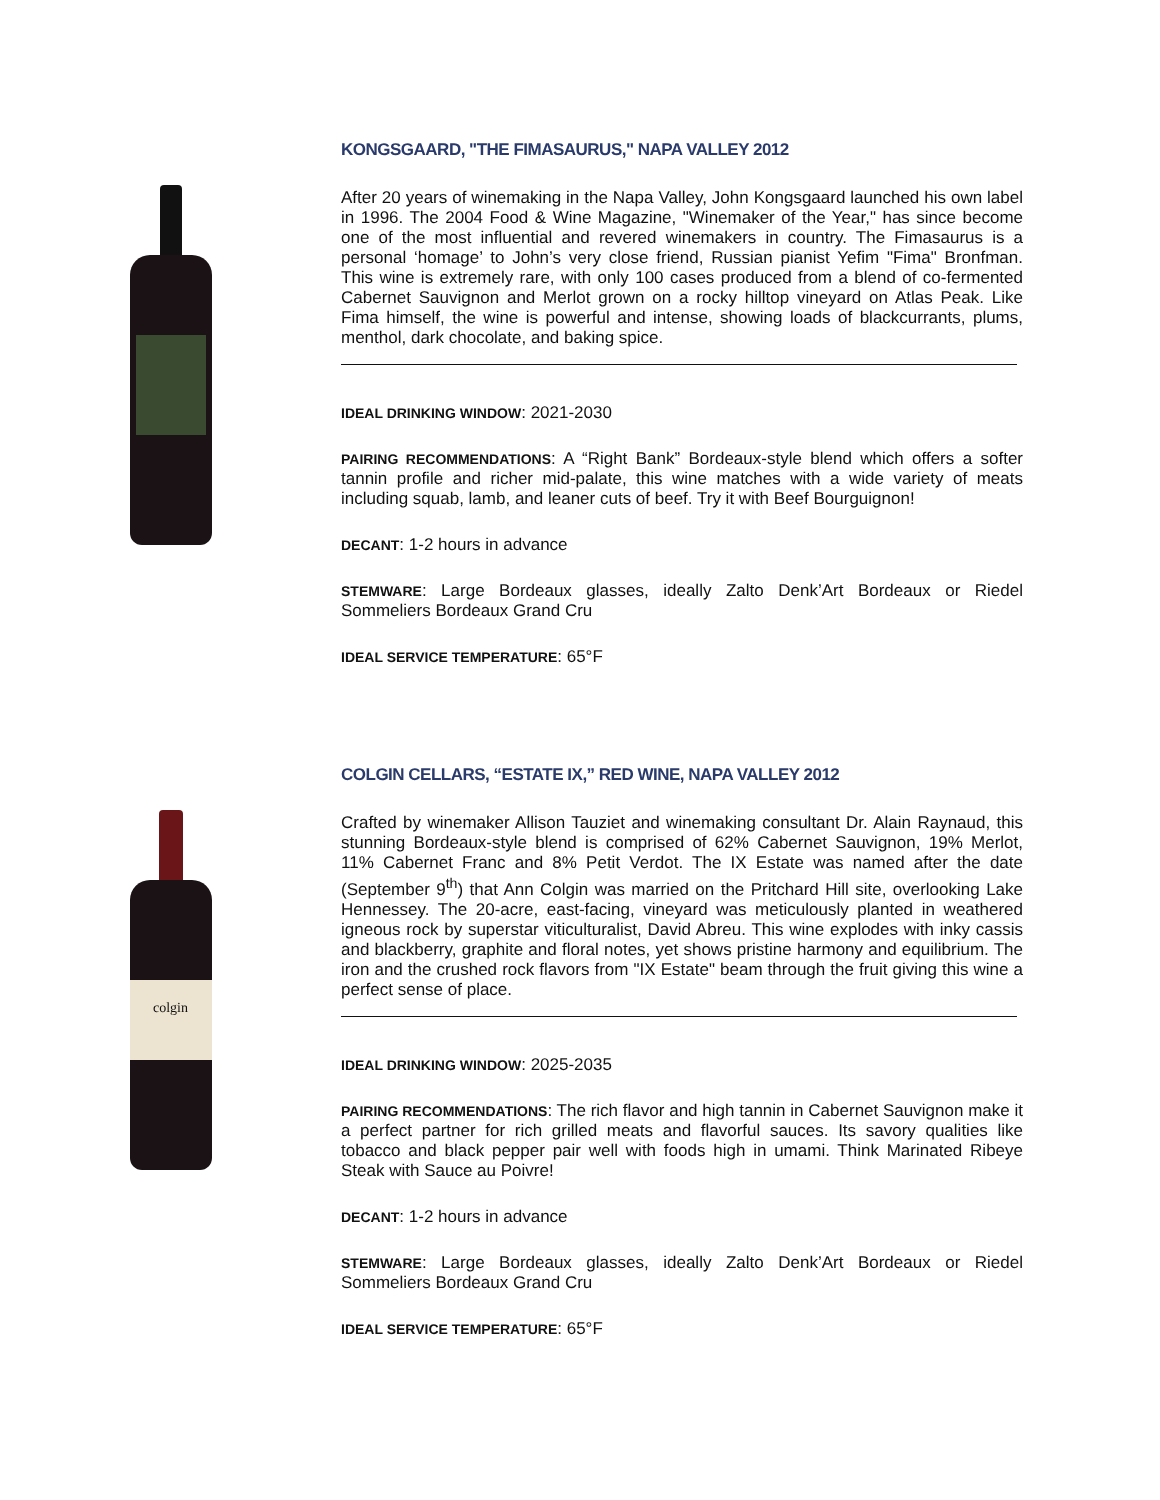KONGSGAARD, "THE FIMASAURUS," NAPA VALLEY 2012
After 20 years of winemaking in the Napa Valley, John Kongsgaard launched his own label in 1996. The 2004 Food & Wine Magazine, "Winemaker of the Year," has since become one of the most influential and revered winemakers in country. The Fimasaurus is a personal ‘homage’ to John’s very close friend, Russian pianist Yefim "Fima" Bronfman. This wine is extremely rare, with only 100 cases produced from a blend of co-fermented Cabernet Sauvignon and Merlot grown on a rocky hilltop vineyard on Atlas Peak. Like Fima himself, the wine is powerful and intense, showing loads of blackcurrants, plums, menthol, dark chocolate, and baking spice.
IDEAL DRINKING WINDOW: 2021-2030
PAIRING RECOMMENDATIONS: A “Right Bank” Bordeaux-style blend which offers a softer tannin profile and richer mid-palate, this wine matches with a wide variety of meats including squab, lamb, and leaner cuts of beef. Try it with Beef Bourguignon!
DECANT: 1-2 hours in advance
STEMWARE: Large Bordeaux glasses, ideally Zalto Denk’Art Bordeaux or Riedel Sommeliers Bordeaux Grand Cru
IDEAL SERVICE TEMPERATURE: 65°F
colgin
COLGIN CELLARS, “ESTATE IX,” RED WINE, NAPA VALLEY 2012
Crafted by winemaker Allison Tauziet and winemaking consultant Dr. Alain Raynaud, this stunning Bordeaux-style blend is comprised of 62% Cabernet Sauvignon, 19% Merlot, 11% Cabernet Franc and 8% Petit Verdot. The IX Estate was named after the date (September 9<sup>th</sup>) that Ann Colgin was married on the Pritchard Hill site, overlooking Lake Hennessey. The 20-acre, east-facing, vineyard was meticulously planted in weathered igneous rock by superstar viticulturalist, David Abreu. This wine explodes with inky cassis and blackberry, graphite and floral notes, yet shows pristine harmony and equilibrium. The iron and the crushed rock flavors from "IX Estate" beam through the fruit giving this wine a perfect sense of place.
IDEAL DRINKING WINDOW: 2025-2035
PAIRING RECOMMENDATIONS: The rich flavor and high tannin in Cabernet Sauvignon make it a perfect partner for rich grilled meats and flavorful sauces. Its savory qualities like tobacco and black pepper pair well with foods high in umami. Think Marinated Ribeye Steak with Sauce au Poivre!
DECANT: 1-2 hours in advance
STEMWARE: Large Bordeaux glasses, ideally Zalto Denk’Art Bordeaux or Riedel Sommeliers Bordeaux Grand Cru
IDEAL SERVICE TEMPERATURE: 65°F